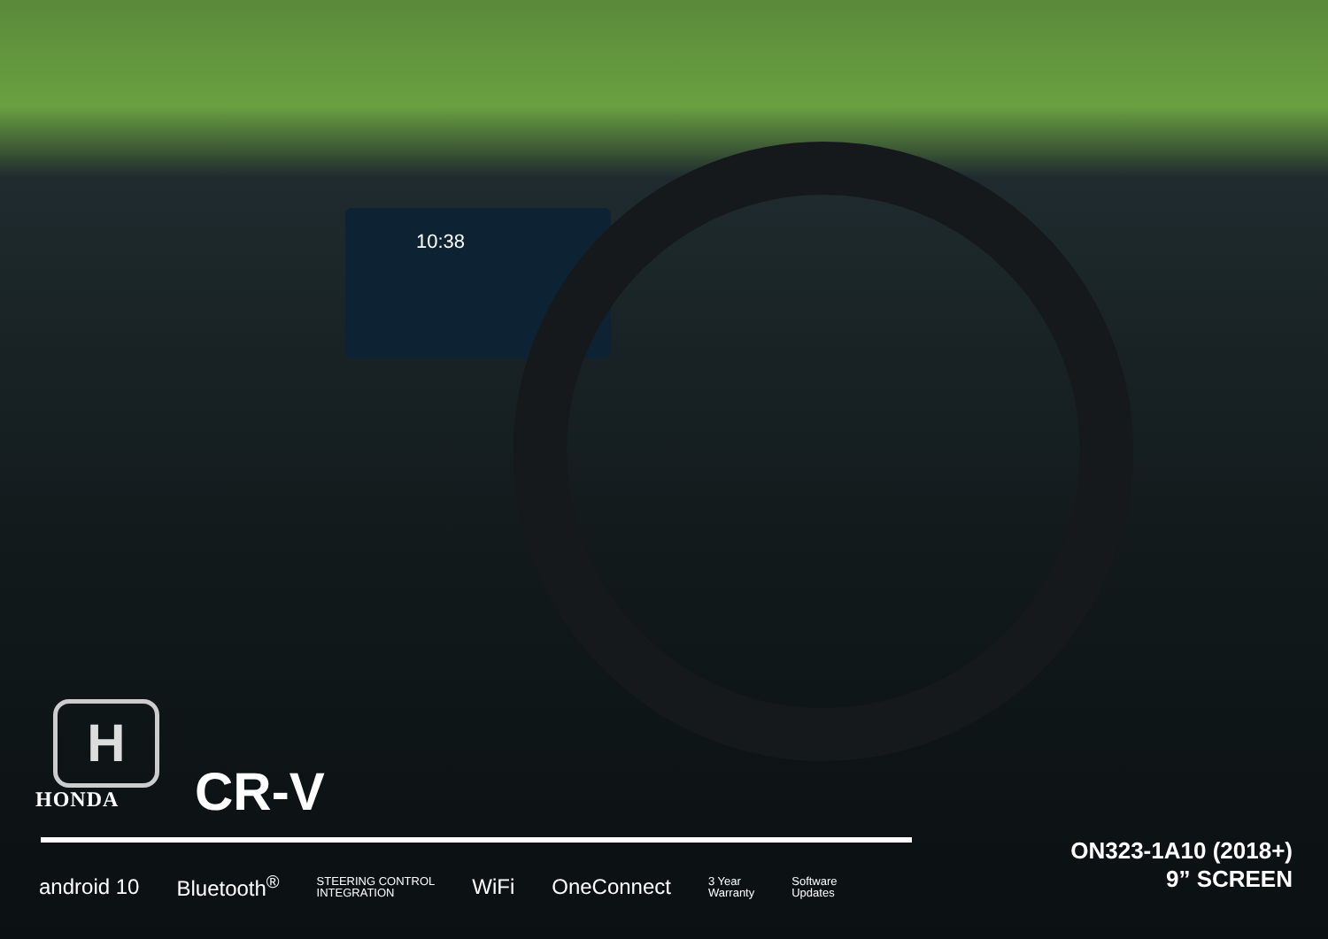10:38
H
HONDA
CR-V
android 10 Bluetooth<sup>®</sup> STEERING CONTROL
INTEGRATION WiFi OneConnect 3 Year
Warranty Software
Updates
ON323-1A10 (2018+)
9” SCREEN